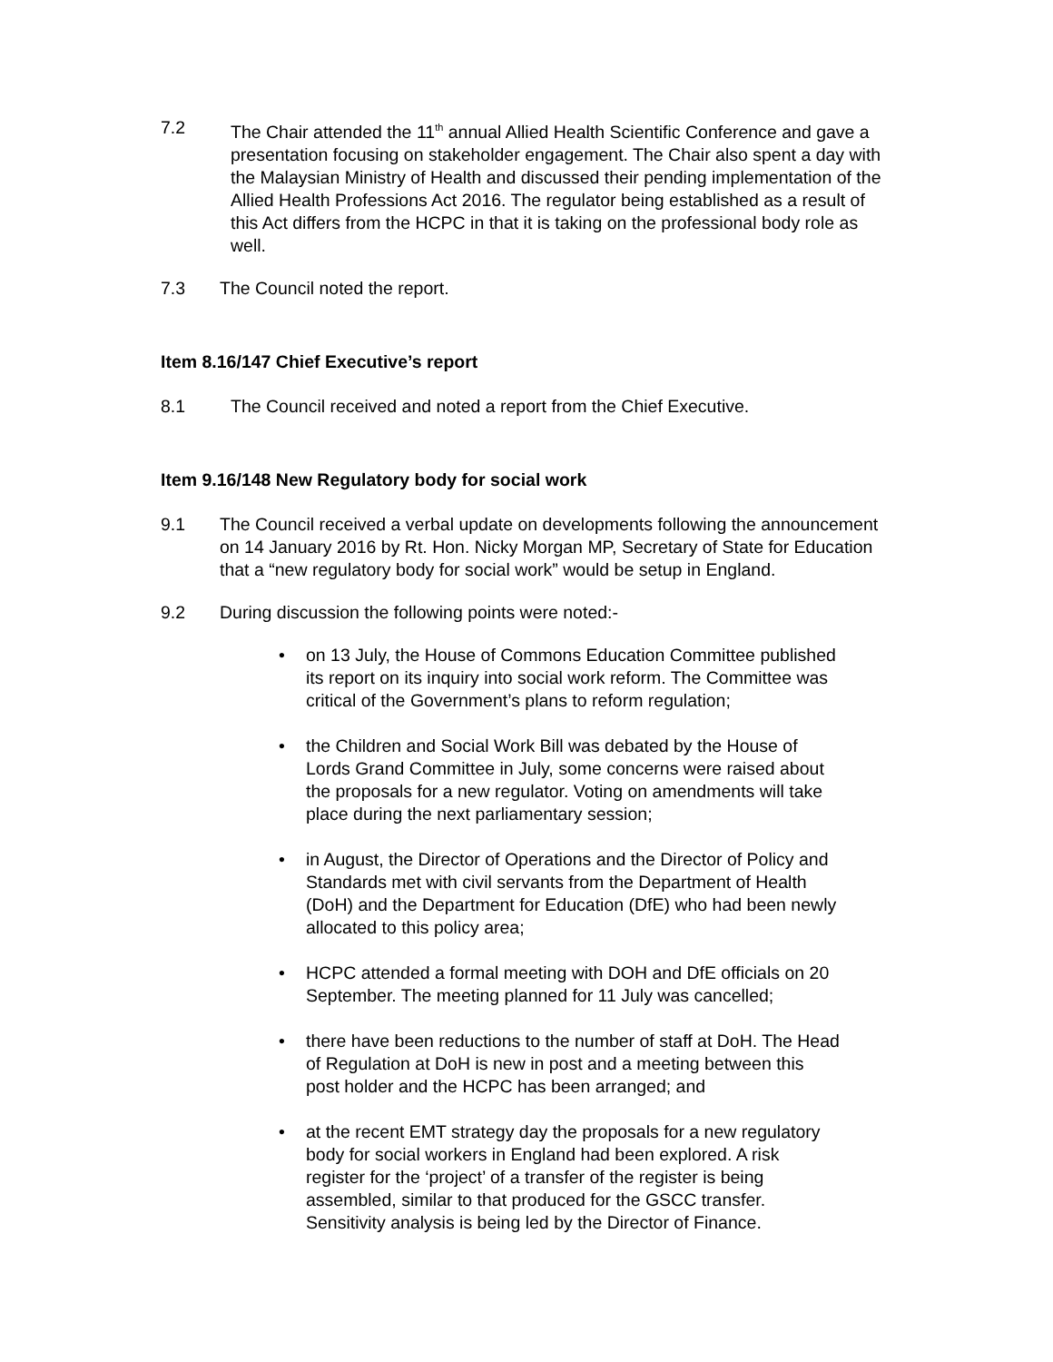7.2 The Chair attended the 11<sup>th</sup> annual Allied Health Scientific Conference and gave a presentation focusing on stakeholder engagement. The Chair also spent a day with the Malaysian Ministry of Health and discussed their pending implementation of the Allied Health Professions Act 2016. The regulator being established as a result of this Act differs from the HCPC in that it is taking on the professional body role as well.
7.3 The Council noted the report.
Item 8.16/147 Chief Executive’s report
8.1 The Council received and noted a report from the Chief Executive.
Item 9.16/148 New Regulatory body for social work
9.1 The Council received a verbal update on developments following the announcement on 14 January 2016 by Rt. Hon. Nicky Morgan MP, Secretary of State for Education that a “new regulatory body for social work” would be setup in England.
9.2 During discussion the following points were noted:-
• on 13 July, the House of Commons Education Committee published its report on its inquiry into social work reform. The Committee was critical of the Government’s plans to reform regulation;
• the Children and Social Work Bill was debated by the House of Lords Grand Committee in July, some concerns were raised about the proposals for a new regulator. Voting on amendments will take place during the next parliamentary session;
• in August, the Director of Operations and the Director of Policy and Standards met with civil servants from the Department of Health (DoH) and the Department for Education (DfE) who had been newly allocated to this policy area;
• HCPC attended a formal meeting with DOH and DfE officials on 20 September. The meeting planned for 11 July was cancelled;
• there have been reductions to the number of staff at DoH. The Head of Regulation at DoH is new in post and a meeting between this post holder and the HCPC has been arranged; and
• at the recent EMT strategy day the proposals for a new regulatory body for social workers in England had been explored. A risk register for the ‘project’ of a transfer of the register is being assembled, similar to that produced for the GSCC transfer. Sensitivity analysis is being led by the Director of Finance.